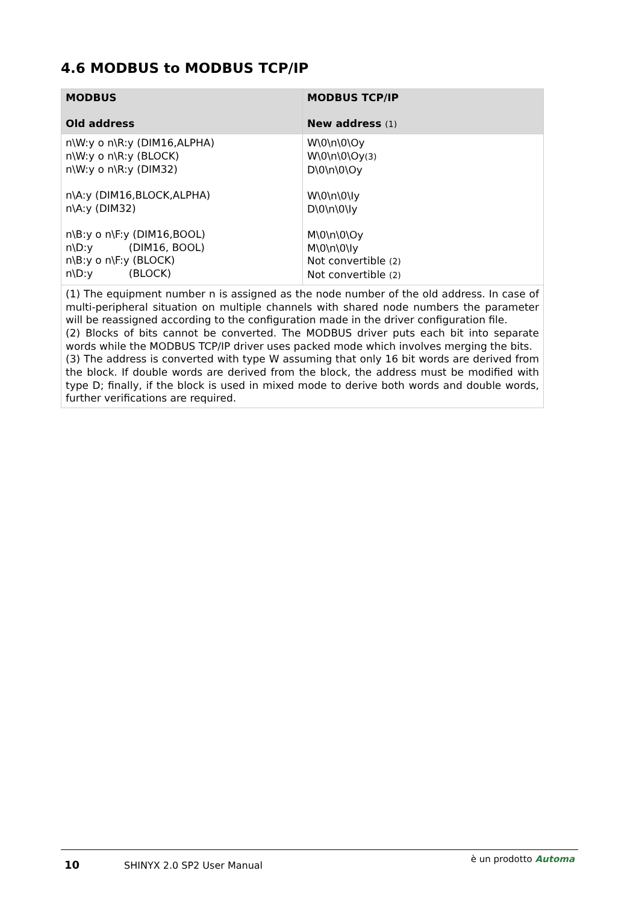4.6 MODBUS to MODBUS TCP/IP
| MODBUS Old address | MODBUS TCP/IP New address (1) |
| --- | --- |
| n\W:y o n\R:y (DIM16,ALPHA) n\W:y o n\R:y (BLOCK) n\W:y o n\R:y (DIM32) n\A:y (DIM16,BLOCK,ALPHA) n\A:y (DIM32) n\B:y o n\F:y (DIM16,BOOL) n\D:y (DIM16, BOOL) n\B:y o n\F:y (BLOCK) n\D:y (BLOCK) | W\0\n\0\Oy W\0\n\0\Oy (3) D\0\n\0\Oy W\0\n\0\Iy D\0\n\0\Iy M\0\n\0\Oy M\0\n\0\Iy Not convertible (2) Not convertible (2) |
| (1) The equipment number n is assigned as the node number of the old address. In case of multi-peripheral situation on multiple channels with shared node numbers the parameter will be reassigned according to the configuration made in the driver configuration file. (2) Blocks of bits cannot be converted. The MODBUS driver puts each bit into separate words while the MODBUS TCP/IP driver uses packed mode which involves merging the bits. (3) The address is converted with type W assuming that only 16 bit words are derived from the block. If double words are derived from the block, the address must be modified with type D; finally, if the block is used in mixed mode to derive both words and double words, further verifications are required. | |
10 SHINYX 2.0 SP2 User Manual è un prodotto Automa